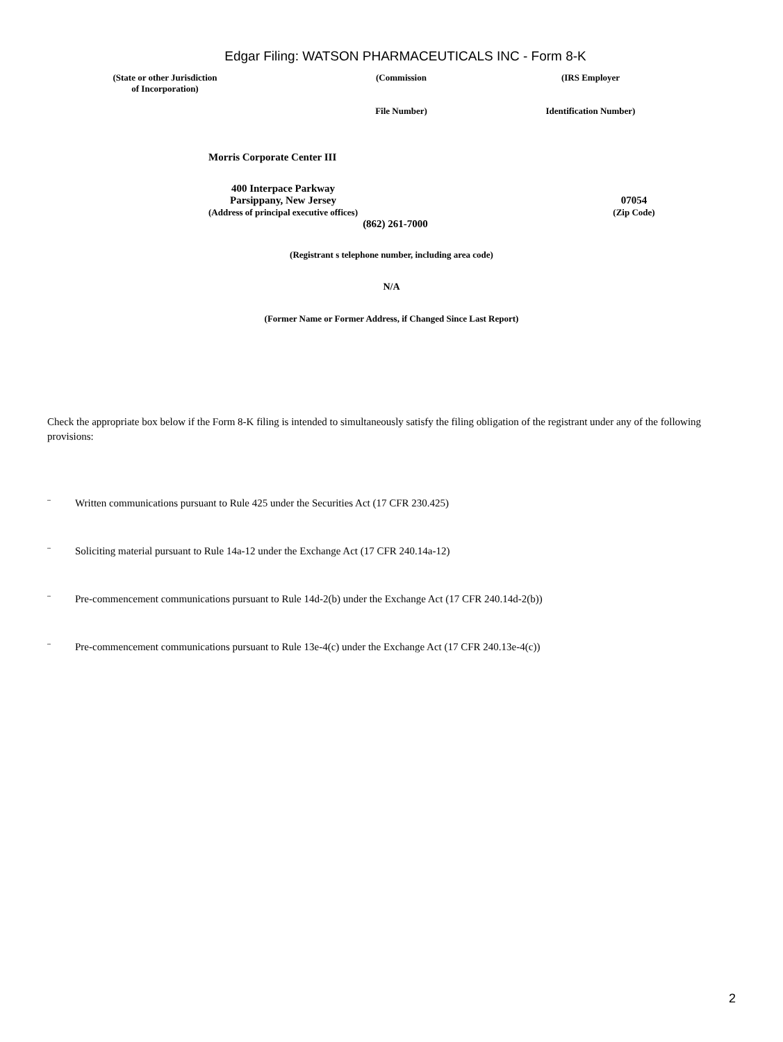Edgar Filing: WATSON PHARMACEUTICALS INC - Form 8-K
(State or other Jurisdiction
of Incorporation)
(Commission
File Number)
(IRS Employer
Identification Number)
Morris Corporate Center III
400 Interpace Parkway
Parsippany, New Jersey
(Address of principal executive offices)
07054
(Zip Code)
(862) 261-7000
(Registrant s telephone number, including area code)
N/A
(Former Name or Former Address, if Changed Since Last Report)
Check the appropriate box below if the Form 8-K filing is intended to simultaneously satisfy the filing obligation of the registrant under any of the following provisions:
¨ Written communications pursuant to Rule 425 under the Securities Act (17 CFR 230.425)
¨ Soliciting material pursuant to Rule 14a-12 under the Exchange Act (17 CFR 240.14a-12)
¨ Pre-commencement communications pursuant to Rule 14d-2(b) under the Exchange Act (17 CFR 240.14d-2(b))
¨ Pre-commencement communications pursuant to Rule 13e-4(c) under the Exchange Act (17 CFR 240.13e-4(c))
2